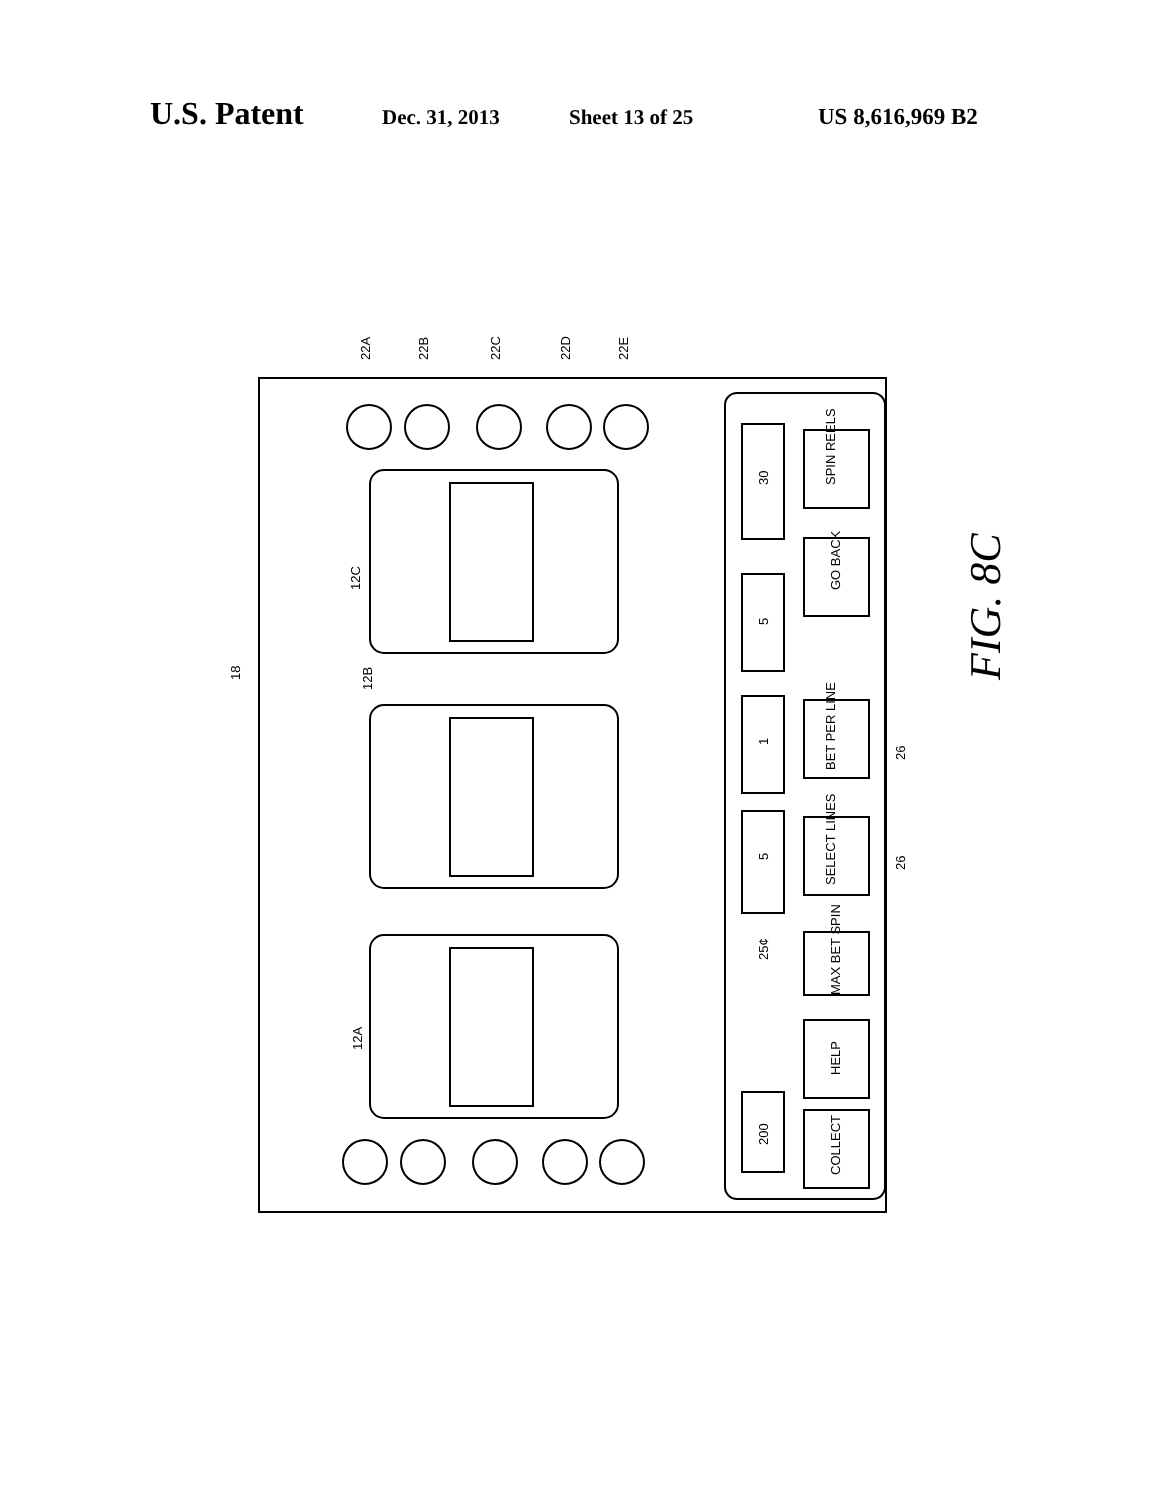U.S. Patent Dec. 31, 2013 Sheet 13 of 25 US 8,616,969 B2
FIG. 8C
18
22A
22B
22C
22D
22E
12C
12B
12A
30
5
1
5
25¢
200
SPIN REELS
GO BACK
BET PER LINE
SELECT LINES
MAX BET SPIN
HELP
COLLECT
26
26